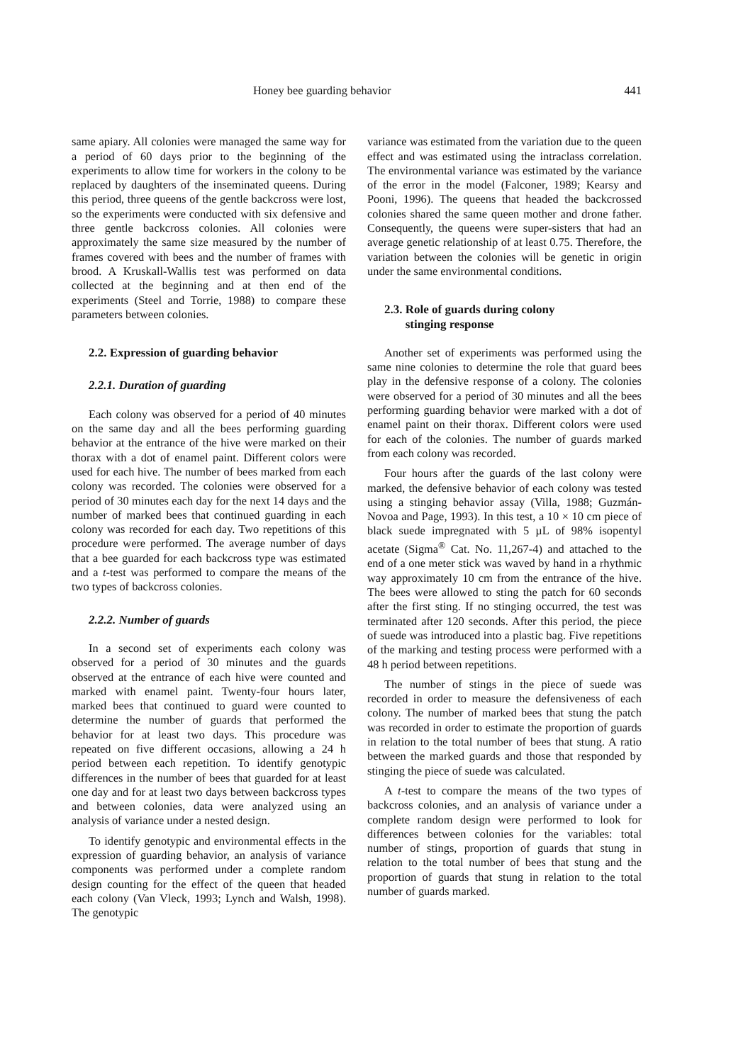Honey bee guarding behavior 441
same apiary. All colonies were managed the same way for a period of 60 days prior to the beginning of the experiments to allow time for workers in the colony to be replaced by daughters of the inseminated queens. During this period, three queens of the gentle backcross were lost, so the experiments were conducted with six defensive and three gentle backcross colonies. All colonies were approximately the same size measured by the number of frames covered with bees and the number of frames with brood. A Kruskall-Wallis test was performed on data collected at the beginning and at then end of the experiments (Steel and Torrie, 1988) to compare these parameters between colonies.
2.2. Expression of guarding behavior
2.2.1. Duration of guarding
Each colony was observed for a period of 40 minutes on the same day and all the bees performing guarding behavior at the entrance of the hive were marked on their thorax with a dot of enamel paint. Different colors were used for each hive. The number of bees marked from each colony was recorded. The colonies were observed for a period of 30 minutes each day for the next 14 days and the number of marked bees that continued guarding in each colony was recorded for each day. Two repetitions of this procedure were performed. The average number of days that a bee guarded for each backcross type was estimated and a t-test was performed to compare the means of the two types of backcross colonies.
2.2.2. Number of guards
In a second set of experiments each colony was observed for a period of 30 minutes and the guards observed at the entrance of each hive were counted and marked with enamel paint. Twenty-four hours later, marked bees that continued to guard were counted to determine the number of guards that performed the behavior for at least two days. This procedure was repeated on five different occasions, allowing a 24 h period between each repetition. To identify genotypic differences in the number of bees that guarded for at least one day and for at least two days between backcross types and between colonies, data were analyzed using an analysis of variance under a nested design.
To identify genotypic and environmental effects in the expression of guarding behavior, an analysis of variance components was performed under a complete random design counting for the effect of the queen that headed each colony (Van Vleck, 1993; Lynch and Walsh, 1998). The genotypic
variance was estimated from the variation due to the queen effect and was estimated using the intraclass correlation. The environmental variance was estimated by the variance of the error in the model (Falconer, 1989; Kearsy and Pooni, 1996). The queens that headed the backcrossed colonies shared the same queen mother and drone father. Consequently, the queens were super-sisters that had an average genetic relationship of at least 0.75. Therefore, the variation between the colonies will be genetic in origin under the same environmental conditions.
2.3. Role of guards during colony
stinging response
Another set of experiments was performed using the same nine colonies to determine the role that guard bees play in the defensive response of a colony. The colonies were observed for a period of 30 minutes and all the bees performing guarding behavior were marked with a dot of enamel paint on their thorax. Different colors were used for each of the colonies. The number of guards marked from each colony was recorded.
Four hours after the guards of the last colony were marked, the defensive behavior of each colony was tested using a stinging behavior assay (Villa, 1988; Guzmán-Novoa and Page, 1993). In this test, a 10 × 10 cm piece of black suede impregnated with 5 µL of 98% isopentyl acetate (Sigma<sup>®</sup> Cat. No. 11,267-4) and attached to the end of a one meter stick was waved by hand in a rhythmic way approximately 10 cm from the entrance of the hive. The bees were allowed to sting the patch for 60 seconds after the first sting. If no stinging occurred, the test was terminated after 120 seconds. After this period, the piece of suede was introduced into a plastic bag. Five repetitions of the marking and testing process were performed with a 48 h period between repetitions.
The number of stings in the piece of suede was recorded in order to measure the defensiveness of each colony. The number of marked bees that stung the patch was recorded in order to estimate the proportion of guards in relation to the total number of bees that stung. A ratio between the marked guards and those that responded by stinging the piece of suede was calculated.
A t-test to compare the means of the two types of backcross colonies, and an analysis of variance under a complete random design were performed to look for differences between colonies for the variables: total number of stings, proportion of guards that stung in relation to the total number of bees that stung and the proportion of guards that stung in relation to the total number of guards marked.